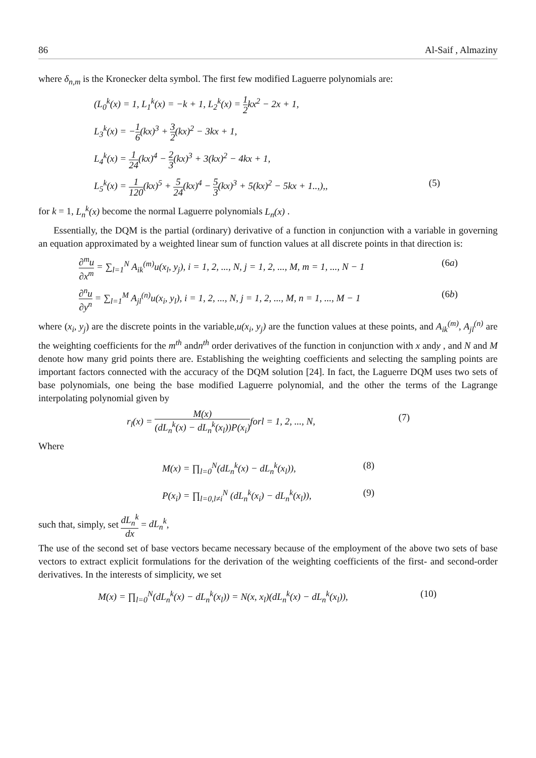86 Al-Saif , Almaziny
where δ<sub>n,m</sub> is the Kronecker delta symbol. The first few modified Laguerre polynomials are:
(L<sub>0</sub><sup>k</sup>(x) = 1, L<sub>1</sub><sup>k</sup>(x) = −k + 1, L<sub>2</sub><sup>k</sup>(x) = 1 2kx<sup>2</sup> − 2x + 1,
L<sub>3</sub><sup>k</sup>(x) = −1 6(kx)<sup>3</sup> + 3 2(kx)<sup>2</sup> − 3kx + 1,
L<sub>4</sub><sup>k</sup>(x) = 1 24(kx)<sup>4</sup> − 2 3(kx)<sup>3</sup> + 3(kx)<sup>2</sup> − 4kx + 1,
L<sub>5</sub><sup>k</sup>(x) = 1 120(kx)<sup>5</sup> + 5 24(kx)<sup>4</sup> − 5 3(kx)<sup>3</sup> + 5(kx)<sup>2</sup> − 5kx + 1..,),, (5)
for k = 1, L<sub>n</sub><sup>k</sup>(x) become the normal Laguerre polynomials L<sub>n</sub>(x) .
Essentially, the DQM is the partial (ordinary) derivative of a function in conjunction with a variable in governing an equation approximated by a weighted linear sum of function values at all discrete points in that direction is:
∂<sup>m</sup>u ∂x<sup>m</sup> = ∑<sub>l=1</sub><sup>N</sup> A<sub>ik</sub><sup>(m)</sup>u(x<sub>l</sub>, y<sub>j</sub>), i = 1, 2, ..., N, j = 1, 2, ..., M, m = 1, ..., N − 1 (6a)
∂<sup>n</sup>u ∂y<sup>n</sup> = ∑<sub>l=1</sub><sup>M</sup> A<sub>jl</sub><sup>(n)</sup>u(x<sub>i</sub>, y<sub>l</sub>), i = 1, 2, ..., N, j = 1, 2, ..., M, n = 1, ..., M − 1 (6b)
where (x<sub>i</sub>, y<sub>j</sub>) are the discrete points in the variable,u(x<sub>i</sub>, y<sub>j</sub>) are the function values at these points, and A<sub>ik</sub><sup>(m)</sup>, A<sub>jl</sub><sup>(n)</sup> are the weighting coefficients for the m<sup>th</sup> andn<sup>th</sup> order derivatives of the function in conjunction with x andy , and N and M denote how many grid points there are. Establishing the weighting coefficients and selecting the sampling points are important factors connected with the accuracy of the DQM solution [24]. In fact, the Laguerre DQM uses two sets of base polynomials, one being the base modified Laguerre polynomial, and the other the terms of the Lagrange interpolating polynomial given by
r<sub>l</sub>(x) = M(x) (dL<sub>n</sub><sup>k</sup>(x) − dL<sub>n</sub><sup>k</sup>(x<sub>l</sub>))P(x<sub>i</sub>) forl = 1, 2, ..., N, (7)
Where
M(x) = ∏<sub>l=0</sub><sup>N</sup>(dL<sub>n</sub><sup>k</sup>(x) − dL<sub>n</sub><sup>k</sup>(x<sub>l</sub>)), (8)
P(x<sub>i</sub>) = ∏<sub>l=0,l≠i</sub><sup>N</sup> (dL<sub>n</sub><sup>k</sup>(x<sub>i</sub>) − dL<sub>n</sub><sup>k</sup>(x<sub>l</sub>)), (9)
such that, simply, set dL<sub>n</sub><sup>k</sup> dx = dL<sub>n</sub><sup>k</sup>,
The use of the second set of base vectors became necessary because of the employment of the above two sets of base vectors to extract explicit formulations for the derivation of the weighting coefficients of the first- and second-order derivatives. In the interests of simplicity, we set
M(x) = ∏<sub>l=0</sub><sup>N</sup>(dL<sub>n</sub><sup>k</sup>(x) − dL<sub>n</sub><sup>k</sup>(x<sub>l</sub>)) = N(x, x<sub>l</sub>)(dL<sub>n</sub><sup>k</sup>(x) − dL<sub>n</sub><sup>k</sup>(x<sub>l</sub>)), (10)